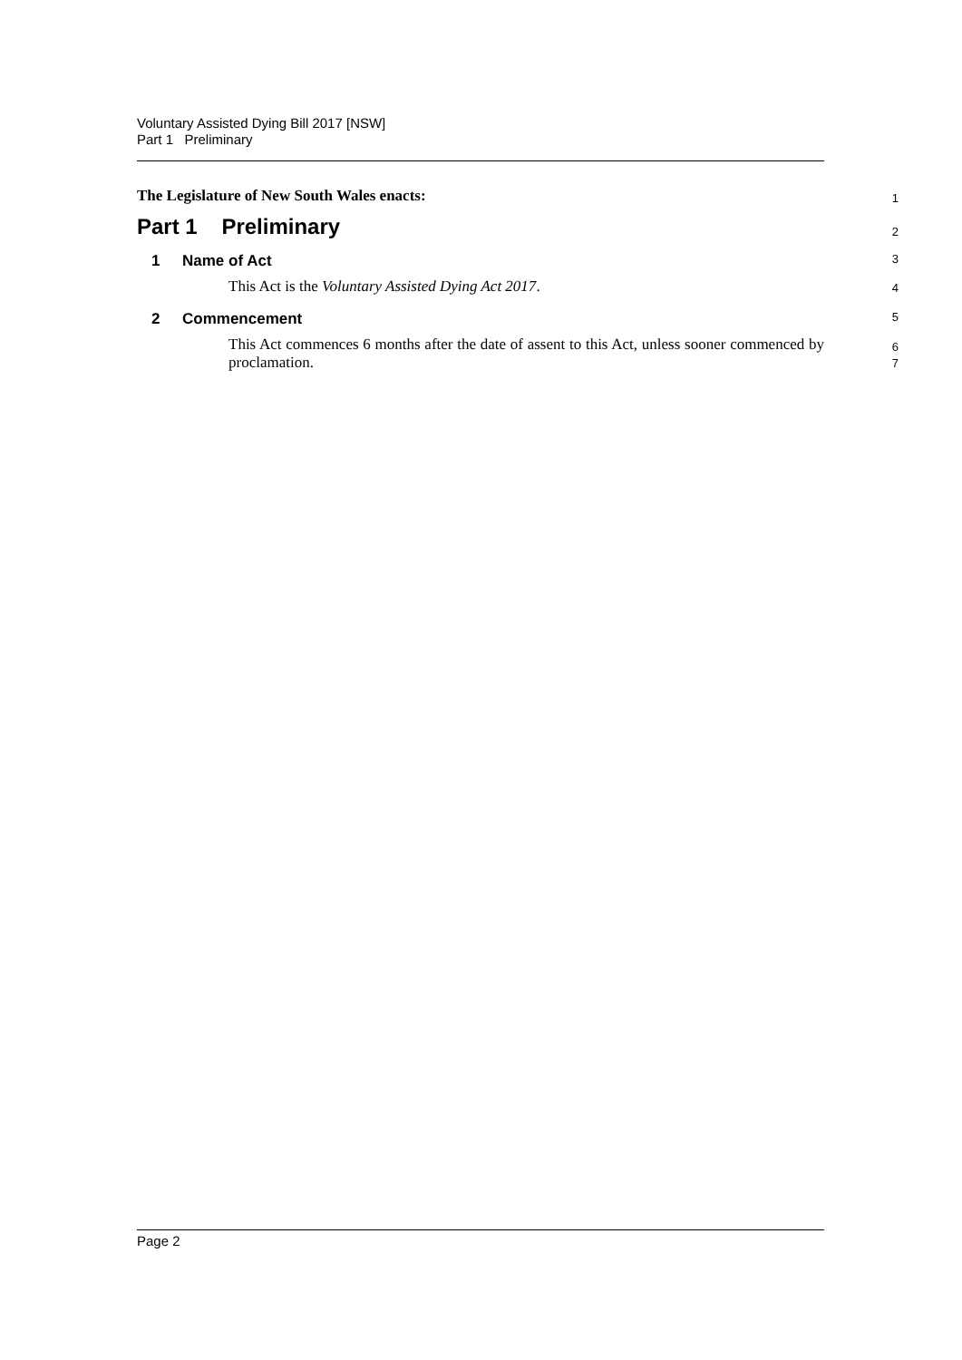Voluntary Assisted Dying Bill 2017 [NSW]
Part 1 Preliminary
The Legislature of New South Wales enacts: 1
Part 1 Preliminary 2
1 Name of Act 3
This Act is the Voluntary Assisted Dying Act 2017. 4
2 Commencement 5
This Act commences 6 months after the date of assent to this Act, unless sooner commenced by proclamation. 6
7
Page 2